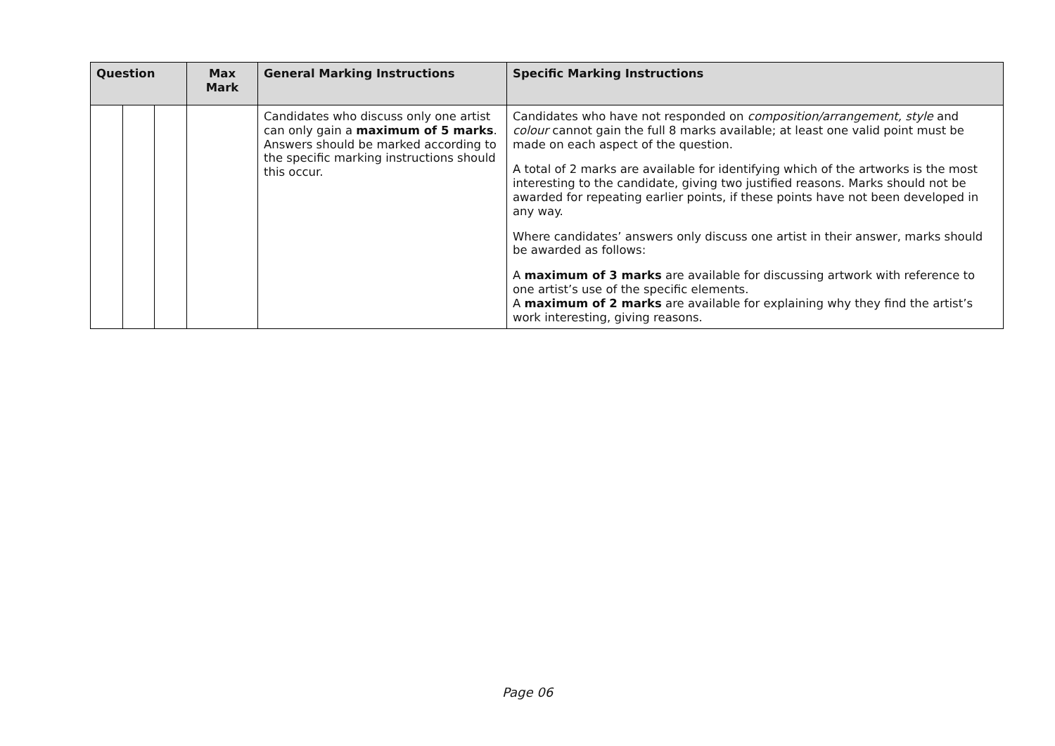| Question | | | Max Mark | General Marking Instructions | Specific Marking Instructions |
| --- | --- | --- | --- | --- | --- |
| | | | | Candidates who discuss only one artist can only gain a maximum of 5 marks . Answers should be marked according to the specific marking instructions should this occur. | Candidates who have not responded on composition/arrangement, style and colour cannot gain the full 8 marks available; at least one valid point must be made on each aspect of the question. A total of 2 marks are available for identifying which of the artworks is the most interesting to the candidate, giving two justified reasons. Marks should not be awarded for repeating earlier points, if these points have not been developed in any way. Where candidates’ answers only discuss one artist in their answer, marks should be awarded as follows: A maximum of 3 marks are available for discussing artwork with reference to one artist’s use of the specific elements. A maximum of 2 marks are available for explaining why they find the artist’s work interesting, giving reasons. |
Page 06